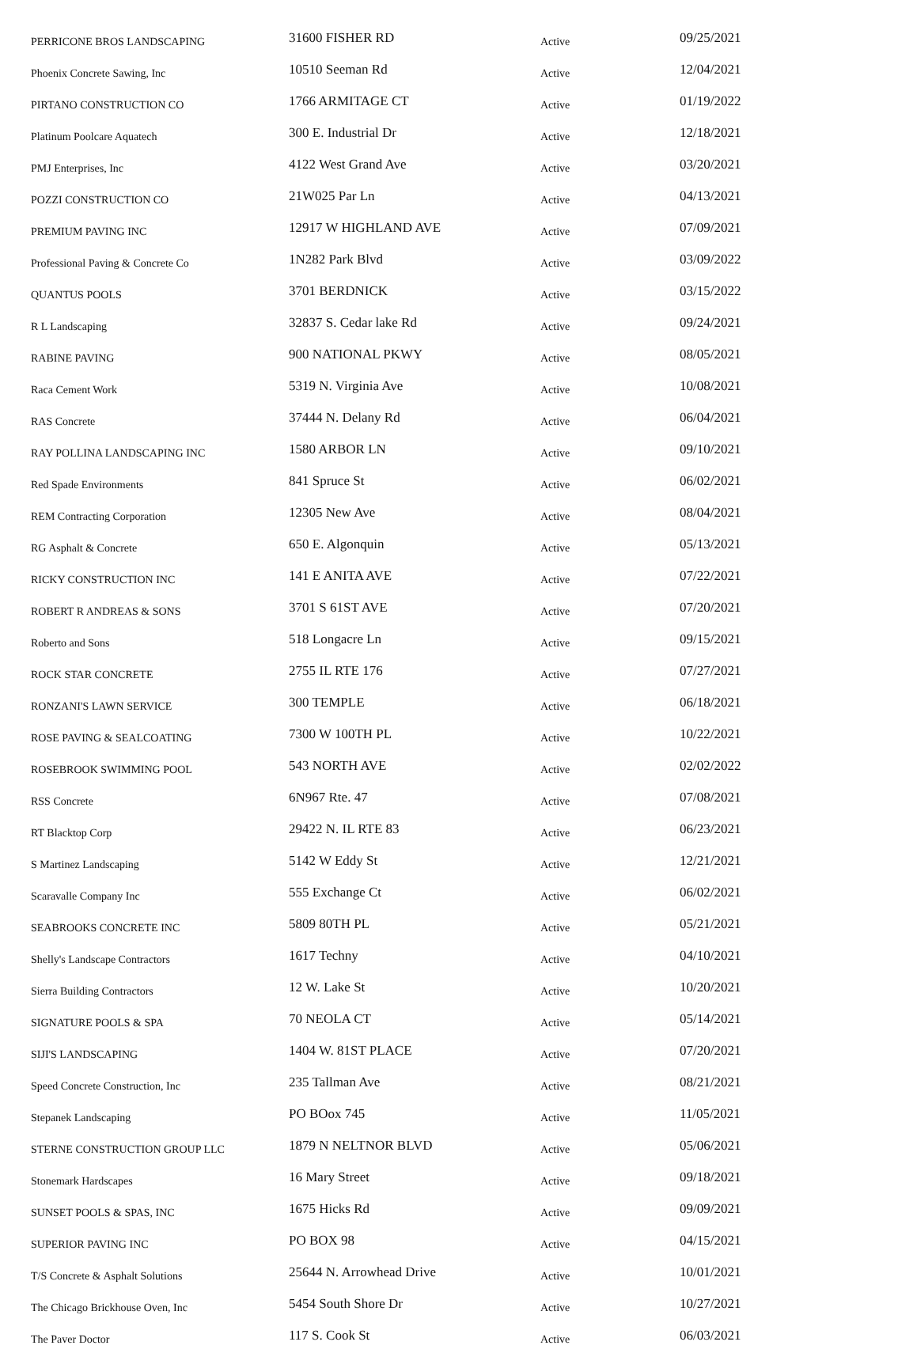| PERRICONE BROS LANDSCAPING | 31600 FISHER RD | Active | 09/25/2021 |
| Phoenix Concrete Sawing, Inc | 10510 Seeman Rd | Active | 12/04/2021 |
| PIRTANO CONSTRUCTION CO | 1766 ARMITAGE CT | Active | 01/19/2022 |
| Platinum Poolcare Aquatech | 300 E. Industrial Dr | Active | 12/18/2021 |
| PMJ Enterprises, Inc | 4122 West Grand Ave | Active | 03/20/2021 |
| POZZI CONSTRUCTION CO | 21W025 Par Ln | Active | 04/13/2021 |
| PREMIUM PAVING INC | 12917 W HIGHLAND AVE | Active | 07/09/2021 |
| Professional Paving & Concrete Co | 1N282 Park Blvd | Active | 03/09/2022 |
| QUANTUS POOLS | 3701 BERDNICK | Active | 03/15/2022 |
| R L Landscaping | 32837 S. Cedar lake Rd | Active | 09/24/2021 |
| RABINE PAVING | 900 NATIONAL PKWY | Active | 08/05/2021 |
| Raca Cement Work | 5319 N. Virginia Ave | Active | 10/08/2021 |
| RAS Concrete | 37444 N. Delany Rd | Active | 06/04/2021 |
| RAY POLLINA LANDSCAPING INC | 1580 ARBOR LN | Active | 09/10/2021 |
| Red Spade Environments | 841 Spruce St | Active | 06/02/2021 |
| REM Contracting Corporation | 12305 New Ave | Active | 08/04/2021 |
| RG Asphalt & Concrete | 650 E. Algonquin | Active | 05/13/2021 |
| RICKY CONSTRUCTION INC | 141 E ANITA AVE | Active | 07/22/2021 |
| ROBERT R ANDREAS & SONS | 3701 S 61ST AVE | Active | 07/20/2021 |
| Roberto and Sons | 518 Longacre Ln | Active | 09/15/2021 |
| ROCK STAR CONCRETE | 2755 IL RTE 176 | Active | 07/27/2021 |
| RONZANI'S LAWN SERVICE | 300 TEMPLE | Active | 06/18/2021 |
| ROSE PAVING & SEALCOATING | 7300 W 100TH PL | Active | 10/22/2021 |
| ROSEBROOK SWIMMING POOL | 543 NORTH AVE | Active | 02/02/2022 |
| RSS Concrete | 6N967 Rte. 47 | Active | 07/08/2021 |
| RT Blacktop Corp | 29422 N. IL RTE 83 | Active | 06/23/2021 |
| S Martinez Landscaping | 5142 W Eddy St | Active | 12/21/2021 |
| Scaravalle Company Inc | 555 Exchange Ct | Active | 06/02/2021 |
| SEABROOKS CONCRETE INC | 5809 80TH PL | Active | 05/21/2021 |
| Shelly's Landscape Contractors | 1617 Techny | Active | 04/10/2021 |
| Sierra Building Contractors | 12 W. Lake St | Active | 10/20/2021 |
| SIGNATURE POOLS & SPA | 70 NEOLA CT | Active | 05/14/2021 |
| SIJI'S LANDSCAPING | 1404 W. 81ST PLACE | Active | 07/20/2021 |
| Speed Concrete Construction, Inc | 235 Tallman Ave | Active | 08/21/2021 |
| Stepanek Landscaping | PO BOox 745 | Active | 11/05/2021 |
| STERNE CONSTRUCTION GROUP LLC | 1879 N NELTNOR BLVD | Active | 05/06/2021 |
| Stonemark Hardscapes | 16 Mary Street | Active | 09/18/2021 |
| SUNSET POOLS & SPAS, INC | 1675 Hicks Rd | Active | 09/09/2021 |
| SUPERIOR PAVING INC | PO BOX 98 | Active | 04/15/2021 |
| T/S Concrete & Asphalt Solutions | 25644 N. Arrowhead Drive | Active | 10/01/2021 |
| The Chicago Brickhouse Oven, Inc | 5454 South Shore Dr | Active | 10/27/2021 |
| The Paver Doctor | 117 S. Cook St | Active | 06/03/2021 |